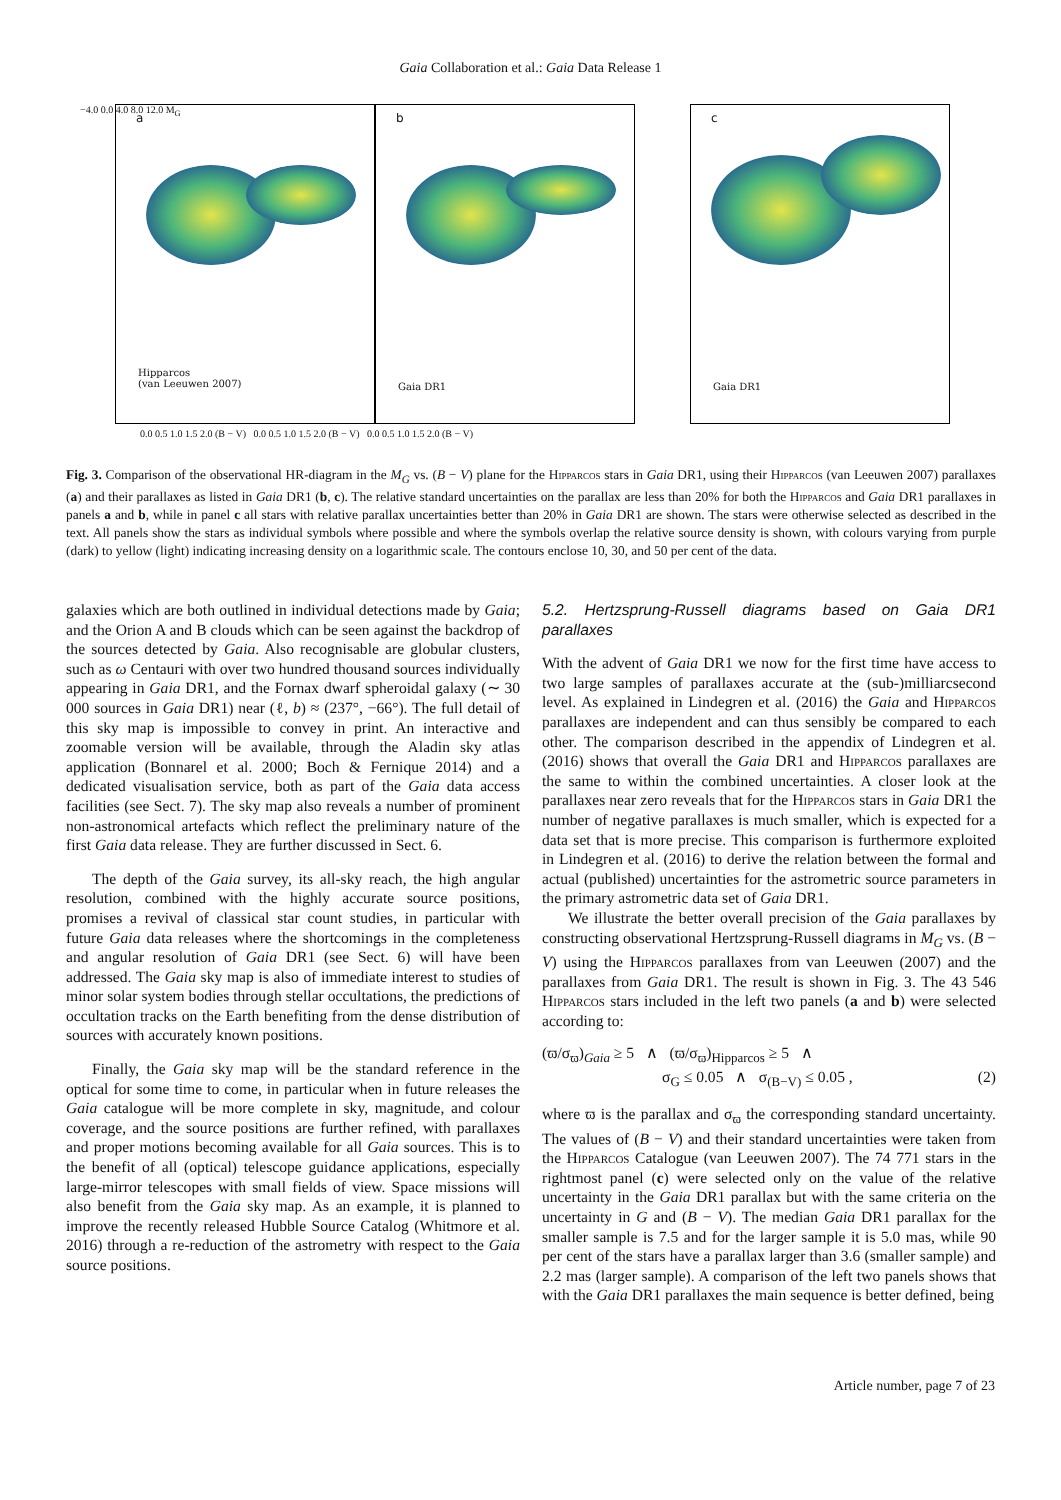Gaia Collaboration et al.: Gaia Data Release 1
a
Hipparcos
(van Leeuwen 2007)
b
Gaia DR1
c
Gaia DR1
−4.0 0.0 4.0 8.0 12.0 M<sub>G</sub>
0.0 0.5 1.0 1.5 2.0 (B − V) 0.0 0.5 1.0 1.5 2.0 (B − V) 0.0 0.5 1.0 1.5 2.0 (B − V)
Fig. 3. Comparison of the observational HR-diagram in the M<sub>G</sub> vs. (B − V) plane for the Hipparcos stars in Gaia DR1, using their Hipparcos (van Leeuwen 2007) parallaxes (a) and their parallaxes as listed in Gaia DR1 (b, c). The relative standard uncertainties on the parallax are less than 20% for both the Hipparcos and Gaia DR1 parallaxes in panels a and b, while in panel c all stars with relative parallax uncertainties better than 20% in Gaia DR1 are shown. The stars were otherwise selected as described in the text. All panels show the stars as individual symbols where possible and where the symbols overlap the relative source density is shown, with colours varying from purple (dark) to yellow (light) indicating increasing density on a logarithmic scale. The contours enclose 10, 30, and 50 per cent of the data.
galaxies which are both outlined in individual detections made by Gaia; and the Orion A and B clouds which can be seen against the backdrop of the sources detected by Gaia. Also recognisable are globular clusters, such as ω Centauri with over two hundred thousand sources individually appearing in Gaia DR1, and the Fornax dwarf spheroidal galaxy (∼ 30 000 sources in Gaia DR1) near (ℓ, b) ≈ (237°, −66°). The full detail of this sky map is impossible to convey in print. An interactive and zoomable version will be available, through the Aladin sky atlas application (Bonnarel et al. 2000; Boch & Fernique 2014) and a dedicated visualisation service, both as part of the Gaia data access facilities (see Sect. 7). The sky map also reveals a number of prominent non-astronomical artefacts which reflect the preliminary nature of the first Gaia data release. They are further discussed in Sect. 6.
The depth of the Gaia survey, its all-sky reach, the high angular resolution, combined with the highly accurate source positions, promises a revival of classical star count studies, in particular with future Gaia data releases where the shortcomings in the completeness and angular resolution of Gaia DR1 (see Sect. 6) will have been addressed. The Gaia sky map is also of immediate interest to studies of minor solar system bodies through stellar occultations, the predictions of occultation tracks on the Earth benefiting from the dense distribution of sources with accurately known positions.
Finally, the Gaia sky map will be the standard reference in the optical for some time to come, in particular when in future releases the Gaia catalogue will be more complete in sky, magnitude, and colour coverage, and the source positions are further refined, with parallaxes and proper motions becoming available for all Gaia sources. This is to the benefit of all (optical) telescope guidance applications, especially large-mirror telescopes with small fields of view. Space missions will also benefit from the Gaia sky map. As an example, it is planned to improve the recently released Hubble Source Catalog (Whitmore et al. 2016) through a re-reduction of the astrometry with respect to the Gaia source positions.
5.2. Hertzsprung-Russell diagrams based on Gaia DR1 parallaxes
With the advent of Gaia DR1 we now for the first time have access to two large samples of parallaxes accurate at the (sub-)milliarcsecond level. As explained in Lindegren et al. (2016) the Gaia and Hipparcos parallaxes are independent and can thus sensibly be compared to each other. The comparison described in the appendix of Lindegren et al. (2016) shows that overall the Gaia DR1 and Hipparcos parallaxes are the same to within the combined uncertainties. A closer look at the parallaxes near zero reveals that for the Hipparcos stars in Gaia DR1 the number of negative parallaxes is much smaller, which is expected for a data set that is more precise. This comparison is furthermore exploited in Lindegren et al. (2016) to derive the relation between the formal and actual (published) uncertainties for the astrometric source parameters in the primary astrometric data set of Gaia DR1.
We illustrate the better overall precision of the Gaia parallaxes by constructing observational Hertzsprung-Russell diagrams in M<sub>G</sub> vs. (B − V) using the Hipparcos parallaxes from van Leeuwen (2007) and the parallaxes from Gaia DR1. The result is shown in Fig. 3. The 43 546 Hipparcos stars included in the left two panels (a and b) were selected according to:
(ϖ/σ<sub>ϖ</sub>)<sub>Gaia</sub> ≥ 5 ∧ (ϖ/σ<sub>ϖ</sub>)<sub>Hipparcos</sub> ≥ 5 ∧
σ<sub>G</sub> ≤ 0.05 ∧ σ<sub>(B−V)</sub> ≤ 0.05 , (2)
where ϖ is the parallax and σ<sub>ϖ</sub> the corresponding standard uncertainty. The values of (B − V) and their standard uncertainties were taken from the Hipparcos Catalogue (van Leeuwen 2007). The 74 771 stars in the rightmost panel (c) were selected only on the value of the relative uncertainty in the Gaia DR1 parallax but with the same criteria on the uncertainty in G and (B − V). The median Gaia DR1 parallax for the smaller sample is 7.5 and for the larger sample it is 5.0 mas, while 90 per cent of the stars have a parallax larger than 3.6 (smaller sample) and 2.2 mas (larger sample). A comparison of the left two panels shows that with the Gaia DR1 parallaxes the main sequence is better defined, being
Article number, page 7 of 23